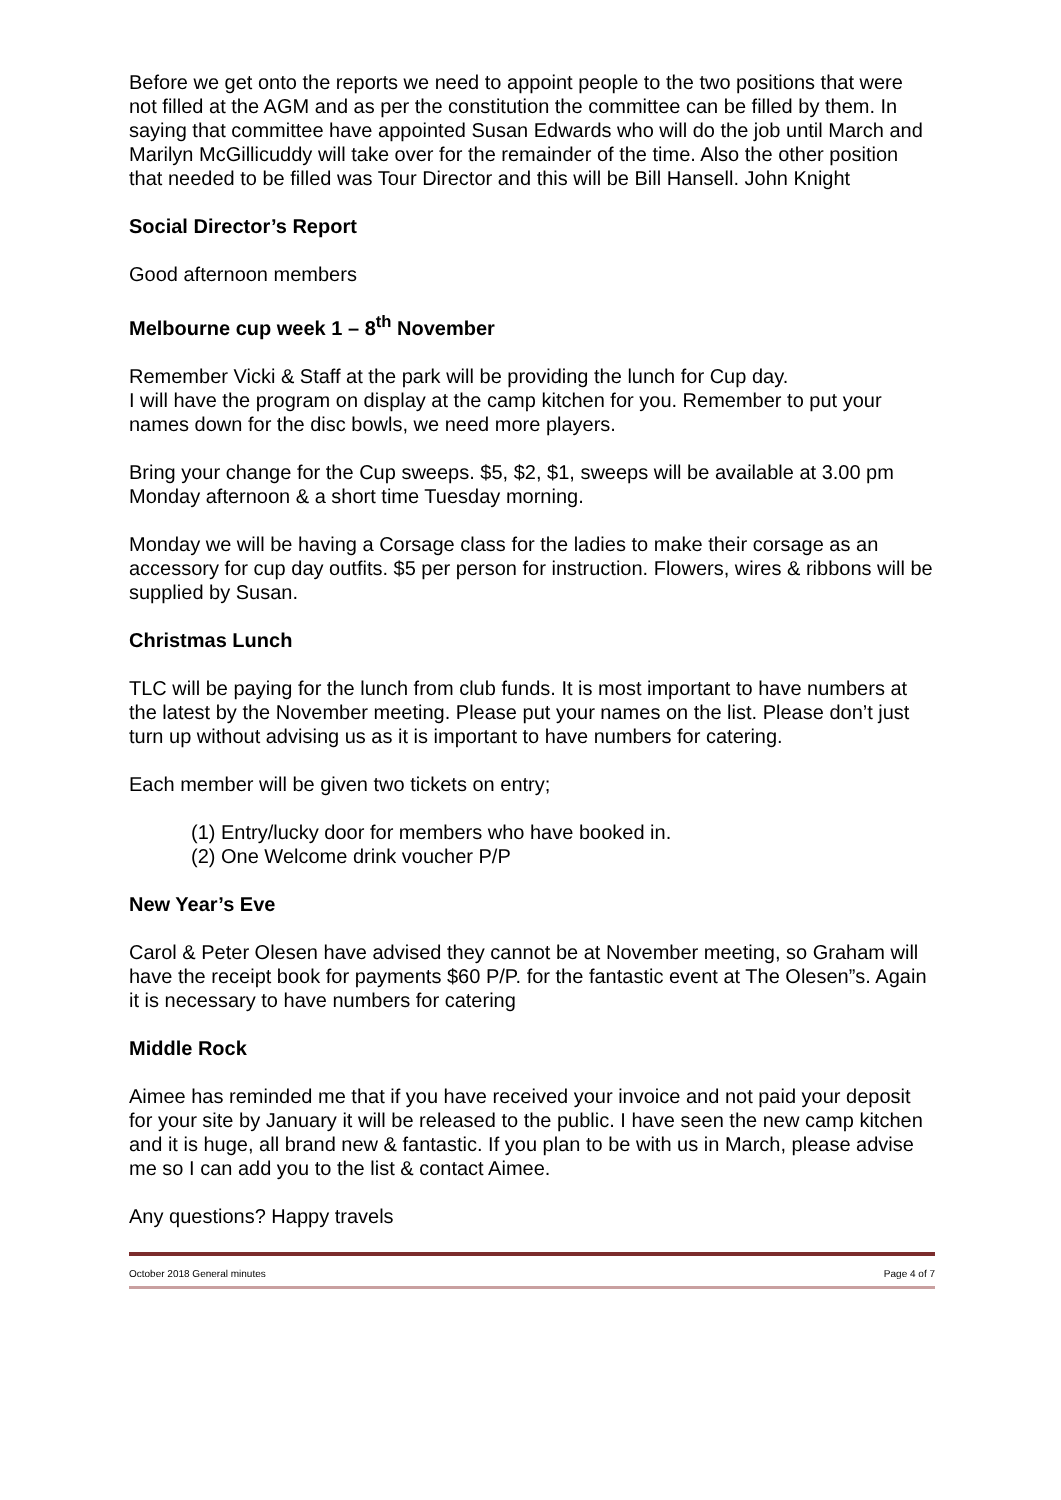Before we get onto the reports we need to appoint people to the two positions that were not filled at the AGM and as per the constitution the committee can be filled by them. In saying that committee have appointed Susan Edwards who will do the job until March and Marilyn McGillicuddy will take over for the remainder of the time. Also the other position that needed to be filled was Tour Director and this will be Bill Hansell. John Knight
Social Director’s Report
Good afternoon members
Melbourne cup week 1 – 8<sup>th</sup> November
Remember Vicki & Staff at the park will be providing the lunch for Cup day.
I will have the program on display at the camp kitchen for you. Remember to put your names down for the disc bowls, we need more players.
Bring your change for the Cup sweeps. $5, $2, $1, sweeps will be available at 3.00 pm Monday afternoon & a short time Tuesday morning.
Monday we will be having a Corsage class for the ladies to make their corsage as an accessory for cup day outfits. $5 per person for instruction. Flowers, wires & ribbons will be supplied by Susan.
Christmas Lunch
TLC will be paying for the lunch from club funds. It is most important to have numbers at the latest by the November meeting. Please put your names on the list. Please don’t just turn up without advising us as it is important to have numbers for catering.
Each member will be given two tickets on entry;
(1) Entry/lucky door for members who have booked in.
(2) One Welcome drink voucher P/P
New Year’s Eve
Carol & Peter Olesen have advised they cannot be at November meeting, so Graham will have the receipt book for payments $60 P/P. for the fantastic event at The Olesen”s. Again it is necessary to have numbers for catering
Middle Rock
Aimee has reminded me that if you have received your invoice and not paid your deposit for your site by January it will be released to the public. I have seen the new camp kitchen and it is huge, all brand new & fantastic. If you plan to be with us in March, please advise me so I can add you to the list & contact Aimee.
Any questions? Happy travels
October 2018 General minutes Page 4 of 7